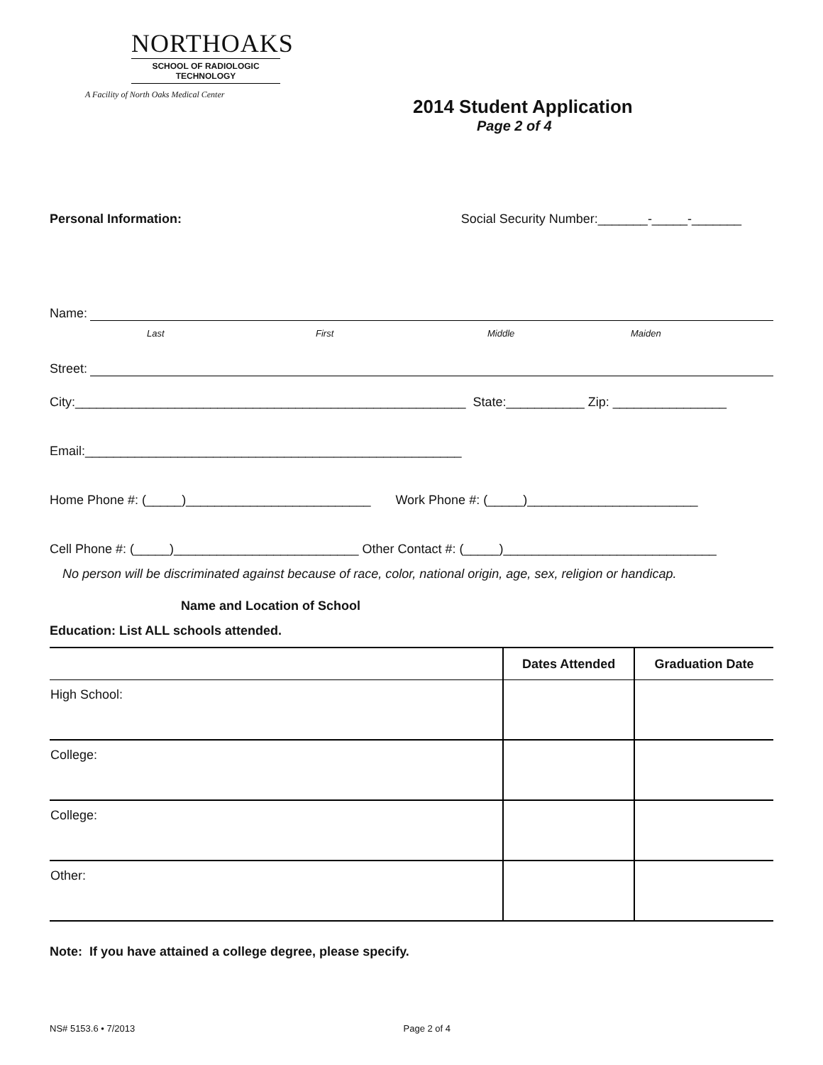NORTHOAKS
SCHOOL OF RADIOLOGIC
TECHNOLOGY
A Facility of North Oaks Medical Center
2014 Student Application
Page 2 of 4
Personal Information: Social Security Number:_______-_____-_______
Name:
Last First Middle Maiden
Street:
City:_______________________________________________________ State:___________ Zip: ________________
Email:_____________________________________________________
Home Phone #: (_____)__________________________ Work Phone #: (_____)________________________
Cell Phone #: (_____)__________________________ Other Contact #: (_____)______________________________
No person will be discriminated against because of race, color, national origin, age, sex, religion or handicap.
Name and Location of School
Education: List ALL schools attended.
| | Dates Attended | Graduation Date |
| --- | --- | --- |
| High School: | | |
| College: | | |
| College: | | |
| Other: | | |
Note: If you have attained a college degree, please specify.
NS# 5153.6 • 7/2013 Page 2 of 4